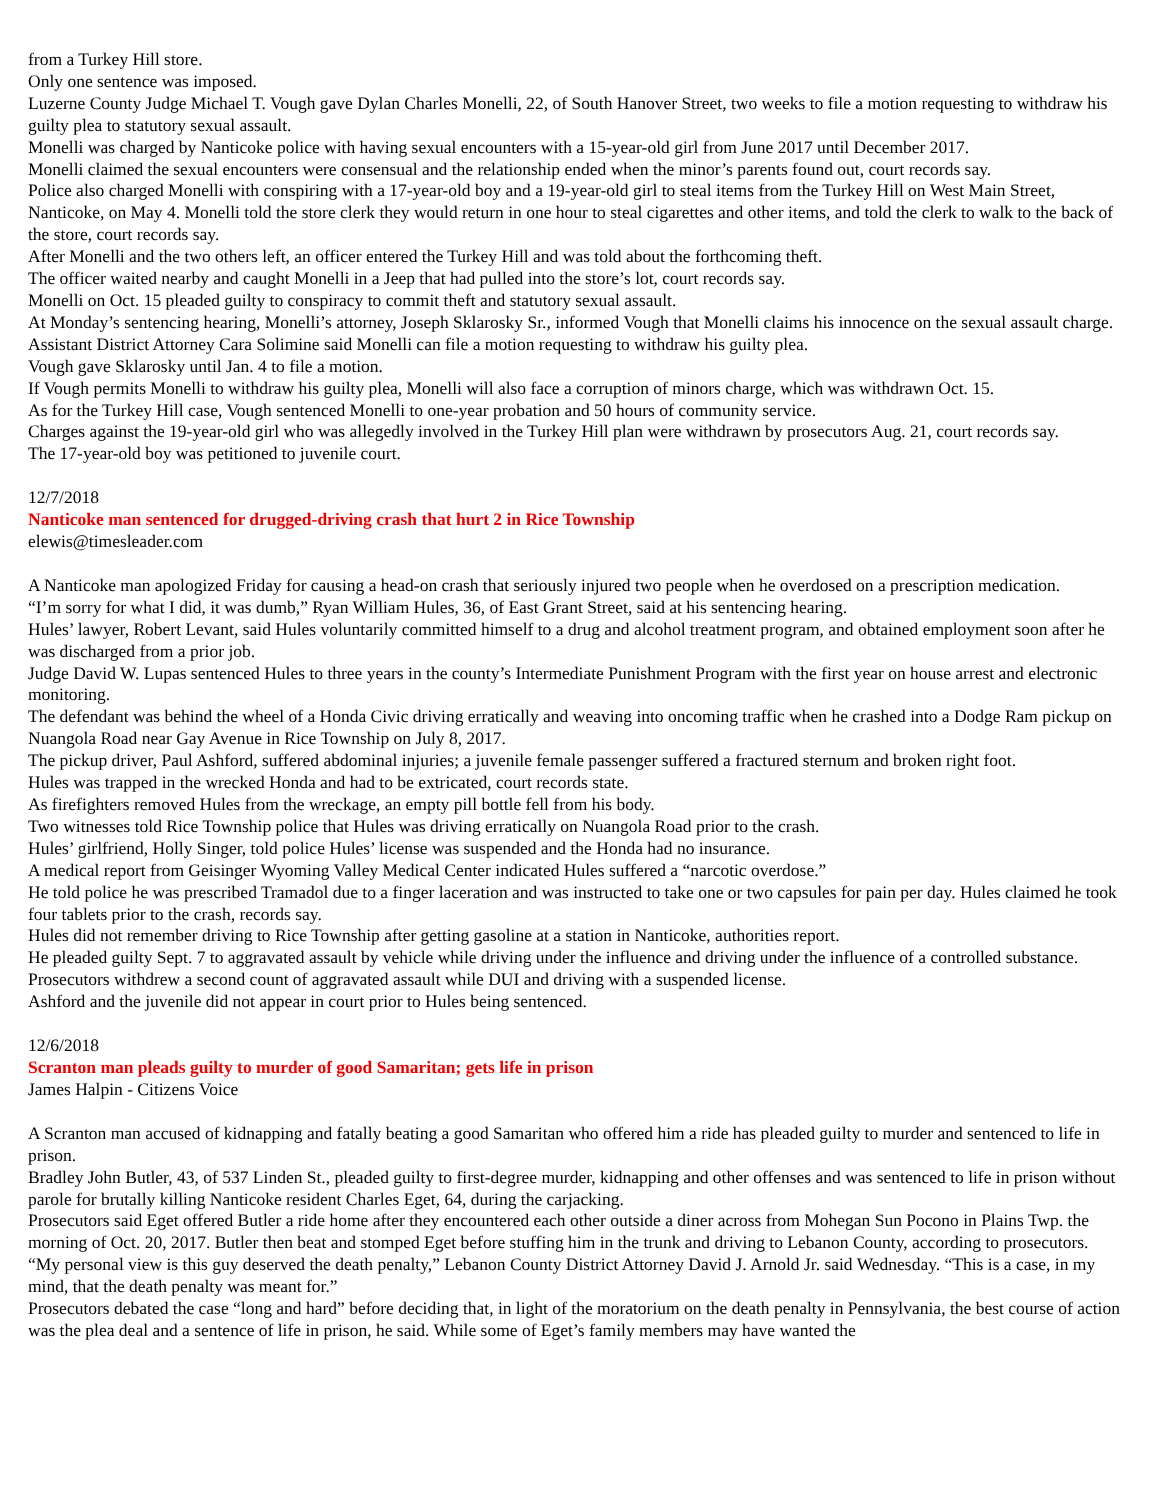from a Turkey Hill store.
Only one sentence was imposed.
Luzerne County Judge Michael T. Vough gave Dylan Charles Monelli, 22, of South Hanover Street, two weeks to file a motion requesting to withdraw his guilty plea to statutory sexual assault.
Monelli was charged by Nanticoke police with having sexual encounters with a 15-year-old girl from June 2017 until December 2017.
Monelli claimed the sexual encounters were consensual and the relationship ended when the minor’s parents found out, court records say.
Police also charged Monelli with conspiring with a 17-year-old boy and a 19-year-old girl to steal items from the Turkey Hill on West Main Street, Nanticoke, on May 4. Monelli told the store clerk they would return in one hour to steal cigarettes and other items, and told the clerk to walk to the back of the store, court records say.
After Monelli and the two others left, an officer entered the Turkey Hill and was told about the forthcoming theft.
The officer waited nearby and caught Monelli in a Jeep that had pulled into the store’s lot, court records say.
Monelli on Oct. 15 pleaded guilty to conspiracy to commit theft and statutory sexual assault.
At Monday’s sentencing hearing, Monelli’s attorney, Joseph Sklarosky Sr., informed Vough that Monelli claims his innocence on the sexual assault charge.
Assistant District Attorney Cara Solimine said Monelli can file a motion requesting to withdraw his guilty plea.
Vough gave Sklarosky until Jan. 4 to file a motion.
If Vough permits Monelli to withdraw his guilty plea, Monelli will also face a corruption of minors charge, which was withdrawn Oct. 15.
As for the Turkey Hill case, Vough sentenced Monelli to one-year probation and 50 hours of community service.
Charges against the 19-year-old girl who was allegedly involved in the Turkey Hill plan were withdrawn by prosecutors Aug. 21, court records say.
The 17-year-old boy was petitioned to juvenile court.
12/7/2018
Nanticoke man sentenced for drugged-driving crash that hurt 2 in Rice Township
elewis@timesleader.com
A Nanticoke man apologized Friday for causing a head-on crash that seriously injured two people when he overdosed on a prescription medication.
“I’m sorry for what I did, it was dumb,” Ryan William Hules, 36, of East Grant Street, said at his sentencing hearing.
Hules’ lawyer, Robert Levant, said Hules voluntarily committed himself to a drug and alcohol treatment program, and obtained employment soon after he was discharged from a prior job.
Judge David W. Lupas sentenced Hules to three years in the county’s Intermediate Punishment Program with the first year on house arrest and electronic monitoring.
The defendant was behind the wheel of a Honda Civic driving erratically and weaving into oncoming traffic when he crashed into a Dodge Ram pickup on Nuangola Road near Gay Avenue in Rice Township on July 8, 2017.
The pickup driver, Paul Ashford, suffered abdominal injuries; a juvenile female passenger suffered a fractured sternum and broken right foot.
Hules was trapped in the wrecked Honda and had to be extricated, court records state.
As firefighters removed Hules from the wreckage, an empty pill bottle fell from his body.
Two witnesses told Rice Township police that Hules was driving erratically on Nuangola Road prior to the crash.
Hules’ girlfriend, Holly Singer, told police Hules’ license was suspended and the Honda had no insurance.
A medical report from Geisinger Wyoming Valley Medical Center indicated Hules suffered a “narcotic overdose.”
He told police he was prescribed Tramadol due to a finger laceration and was instructed to take one or two capsules for pain per day. Hules claimed he took four tablets prior to the crash, records say.
Hules did not remember driving to Rice Township after getting gasoline at a station in Nanticoke, authorities report.
He pleaded guilty Sept. 7 to aggravated assault by vehicle while driving under the influence and driving under the influence of a controlled substance. Prosecutors withdrew a second count of aggravated assault while DUI and driving with a suspended license.
Ashford and the juvenile did not appear in court prior to Hules being sentenced.
12/6/2018
Scranton man pleads guilty to murder of good Samaritan; gets life in prison
James Halpin - Citizens Voice
A Scranton man accused of kidnapping and fatally beating a good Samaritan who offered him a ride has pleaded guilty to murder and sentenced to life in prison.
Bradley John Butler, 43, of 537 Linden St., pleaded guilty to first-degree murder, kidnapping and other offenses and was sentenced to life in prison without parole for brutally killing Nanticoke resident Charles Eget, 64, during the carjacking.
Prosecutors said Eget offered Butler a ride home after they encountered each other outside a diner across from Mohegan Sun Pocono in Plains Twp. the morning of Oct. 20, 2017. Butler then beat and stomped Eget before stuffing him in the trunk and driving to Lebanon County, according to prosecutors.
“My personal view is this guy deserved the death penalty,” Lebanon County District Attorney David J. Arnold Jr. said Wednesday. “This is a case, in my mind, that the death penalty was meant for.”
Prosecutors debated the case “long and hard” before deciding that, in light of the moratorium on the death penalty in Pennsylvania, the best course of action was the plea deal and a sentence of life in prison, he said. While some of Eget’s family members may have wanted the